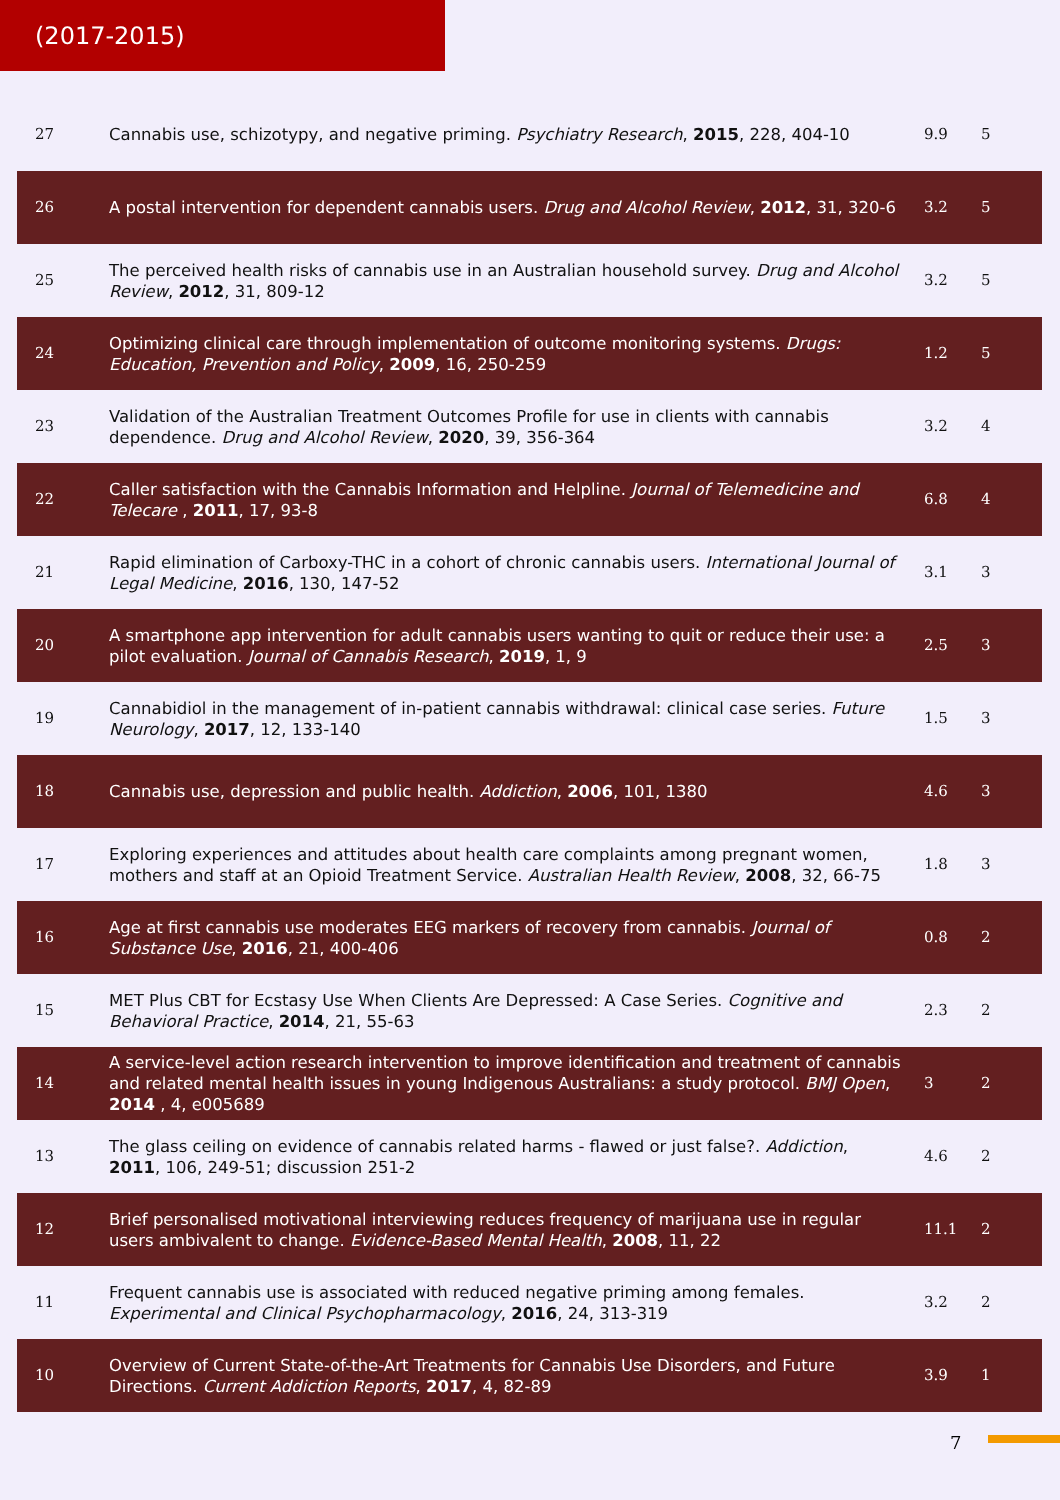(2017-2015)
| 27 | Cannabis use, schizotypy, and negative priming. Psychiatry Research , 2015 , 228, 404-10 | 9.9 | 5 |
| 26 | A postal intervention for dependent cannabis users. Drug and Alcohol Review , 2012 , 31, 320-6 | 3.2 | 5 |
| 25 | The perceived health risks of cannabis use in an Australian household survey. Drug and Alcohol Review , 2012 , 31, 809-12 | 3.2 | 5 |
| 24 | Optimizing clinical care through implementation of outcome monitoring systems. Drugs: Education, Prevention and Policy , 2009 , 16, 250-259 | 1.2 | 5 |
| 23 | Validation of the Australian Treatment Outcomes Profile for use in clients with cannabis dependence. Drug and Alcohol Review , 2020 , 39, 356-364 | 3.2 | 4 |
| 22 | Caller satisfaction with the Cannabis Information and Helpline. Journal of Telemedicine and Telecare , 2011 , 17, 93-8 | 6.8 | 4 |
| 21 | Rapid elimination of Carboxy-THC in a cohort of chronic cannabis users. International Journal of Legal Medicine , 2016 , 130, 147-52 | 3.1 | 3 |
| 20 | A smartphone app intervention for adult cannabis users wanting to quit or reduce their use: a pilot evaluation. Journal of Cannabis Research , 2019 , 1, 9 | 2.5 | 3 |
| 19 | Cannabidiol in the management of in-patient cannabis withdrawal: clinical case series. Future Neurology , 2017 , 12, 133-140 | 1.5 | 3 |
| 18 | Cannabis use, depression and public health. Addiction , 2006 , 101, 1380 | 4.6 | 3 |
| 17 | Exploring experiences and attitudes about health care complaints among pregnant women, mothers and staff at an Opioid Treatment Service. Australian Health Review , 2008 , 32, 66-75 | 1.8 | 3 |
| 16 | Age at first cannabis use moderates EEG markers of recovery from cannabis. Journal of Substance Use , 2016 , 21, 400-406 | 0.8 | 2 |
| 15 | MET Plus CBT for Ecstasy Use When Clients Are Depressed: A Case Series. Cognitive and Behavioral Practice , 2014 , 21, 55-63 | 2.3 | 2 |
| 14 | A service-level action research intervention to improve identification and treatment of cannabis and related mental health issues in young Indigenous Australians: a study protocol. BMJ Open , 2014 , 4, e005689 | 3 | 2 |
| 13 | The glass ceiling on evidence of cannabis related harms - flawed or just false?. Addiction , 2011 , 106, 249-51; discussion 251-2 | 4.6 | 2 |
| 12 | Brief personalised motivational interviewing reduces frequency of marijuana use in regular users ambivalent to change. Evidence-Based Mental Health , 2008 , 11, 22 | 11.1 | 2 |
| 11 | Frequent cannabis use is associated with reduced negative priming among females. Experimental and Clinical Psychopharmacology , 2016 , 24, 313-319 | 3.2 | 2 |
| 10 | Overview of Current State-of-the-Art Treatments for Cannabis Use Disorders, and Future Directions. Current Addiction Reports , 2017 , 4, 82-89 | 3.9 | 1 |
7